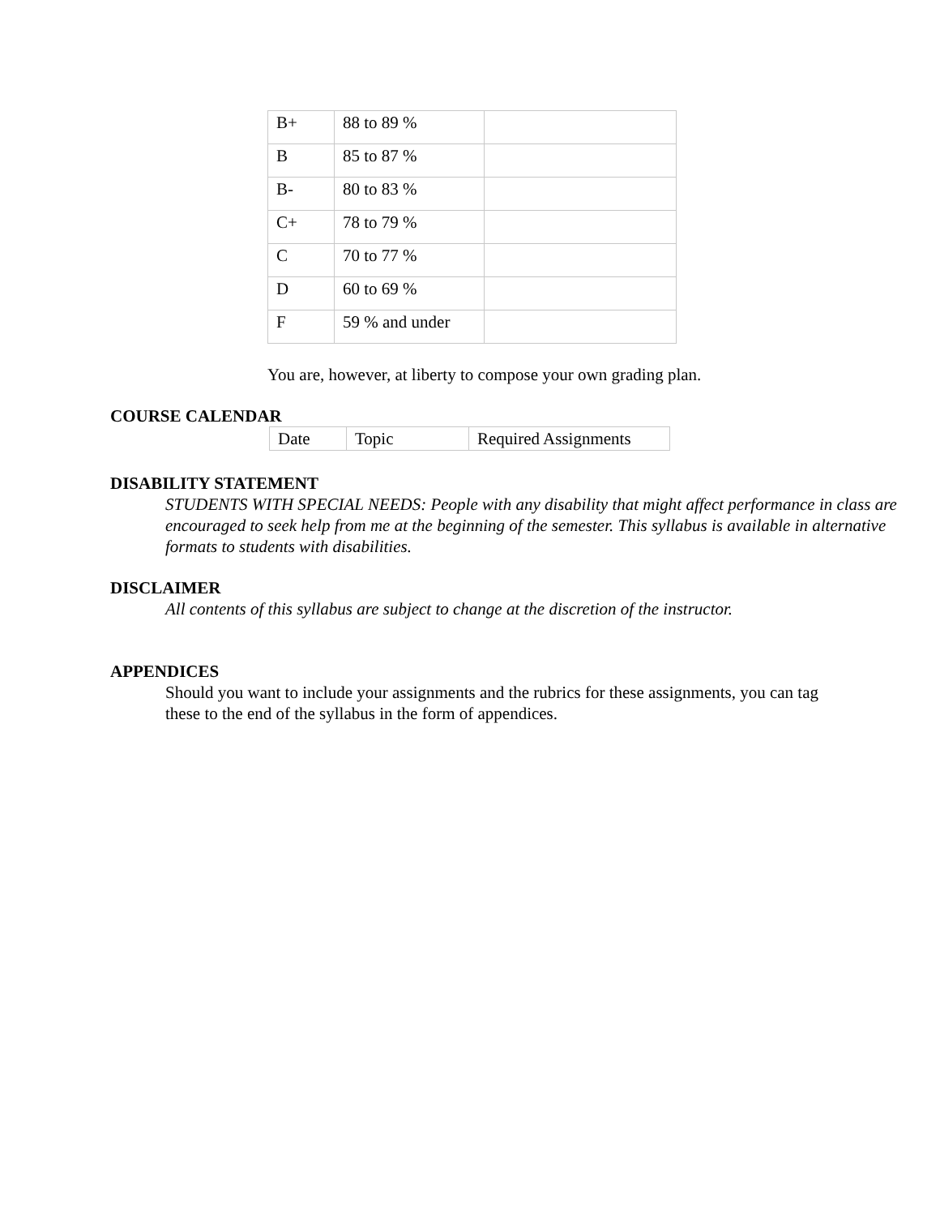| B+ | 88 to 89 % | |
| B | 85 to 87 % | |
| B- | 80 to 83 % | |
| C+ | 78 to 79 % | |
| C | 70 to 77 % | |
| D | 60 to 69 % | |
| F | 59 % and under | |
You are, however, at liberty to compose your own grading plan.
COURSE CALENDAR
| Date | Topic | Required Assignments |
DISABILITY STATEMENT
STUDENTS WITH SPECIAL NEEDS: People with any disability that might affect performance in class are encouraged to seek help from me at the beginning of the semester. This syllabus is available in alternative formats to students with disabilities.
DISCLAIMER
All contents of this syllabus are subject to change at the discretion of the instructor.
APPENDICES
Should you want to include your assignments and the rubrics for these assignments, you can tag these to the end of the syllabus in the form of appendices.